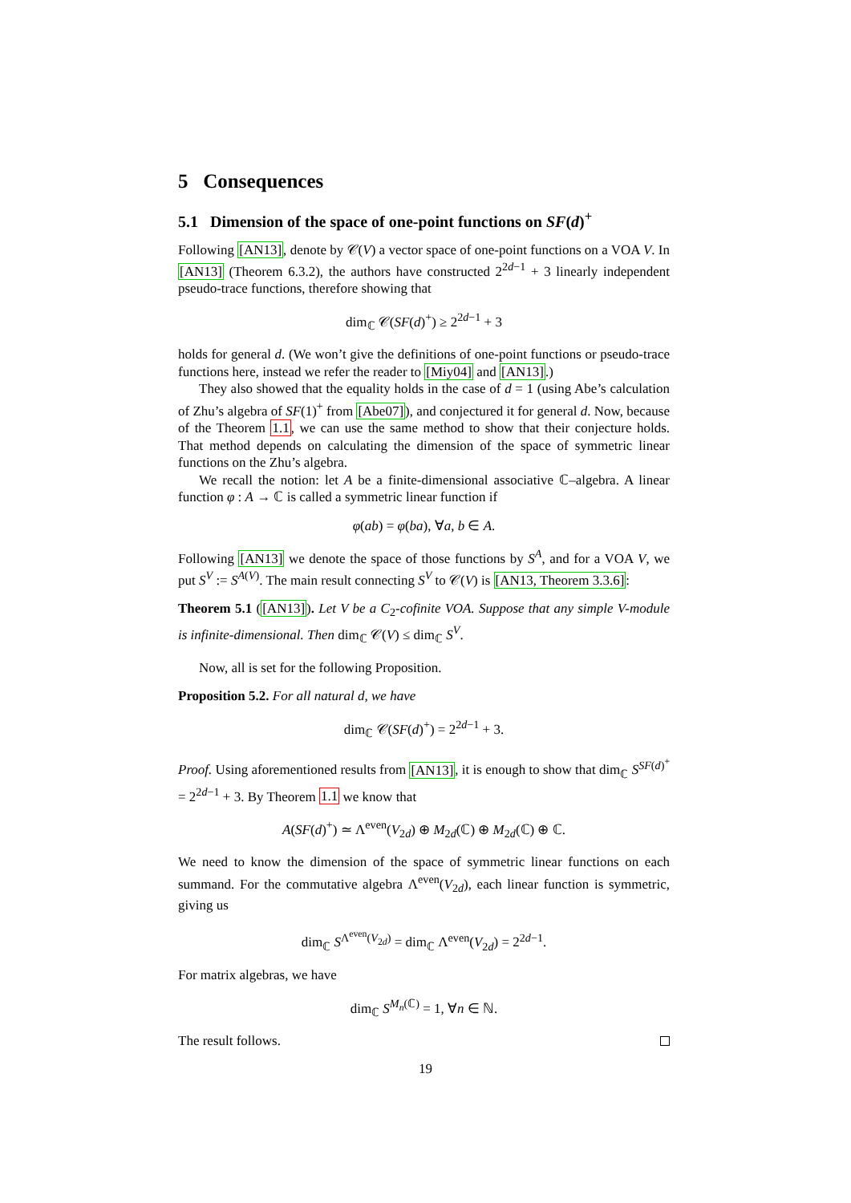5 Consequences
5.1 Dimension of the space of one-point functions on SF(d)<sup>+</sup>
Following [AN13], denote by 𝒞(V) a vector space of one-point functions on a VOA V. In [AN13] (Theorem 6.3.2), the authors have constructed 2<sup>2d−1</sup> + 3 linearly independent pseudo-trace functions, therefore showing that
dim<sub>ℂ</sub> 𝒞(SF(d)<sup>+</sup>) ≥ 2<sup>2d−1</sup> + 3
holds for general d. (We won’t give the definitions of one-point functions or pseudo-trace functions here, instead we refer the reader to [Miy04] and [AN13].)
They also showed that the equality holds in the case of d = 1 (using Abe’s calculation of Zhu’s algebra of SF(1)<sup>+</sup> from [Abe07]), and conjectured it for general d. Now, because of the Theorem 1.1, we can use the same method to show that their conjecture holds. That method depends on calculating the dimension of the space of symmetric linear functions on the Zhu’s algebra.
We recall the notion: let A be a finite-dimensional associative ℂ–algebra. A linear function φ : A → ℂ is called a symmetric linear function if
φ(ab) = φ(ba), ∀a, b ∈ A.
Following [AN13] we denote the space of those functions by S<sup>A</sup>, and for a VOA V, we put S<sup>V</sup> := S<sup>A(V)</sup>. The main result connecting S<sup>V</sup> to 𝒞(V) is [AN13, Theorem 3.3.6]:
Theorem 5.1 ([AN13]). Let V be a C<sub>2</sub>-cofinite VOA. Suppose that any simple V-module is infinite-dimensional. Then dim<sub>ℂ</sub> 𝒞(V) ≤ dim<sub>ℂ</sub> S<sup>V</sup>.
Now, all is set for the following Proposition.
Proposition 5.2. For all natural d, we have
dim<sub>ℂ</sub> 𝒞(SF(d)<sup>+</sup>) = 2<sup>2d−1</sup> + 3.
Proof. Using aforementioned results from [AN13], it is enough to show that dim<sub>ℂ</sub> S<sup>SF(d)<sup>+</sup></sup> = 2<sup>2d−1</sup> + 3. By Theorem 1.1 we know that
A(SF(d)<sup>+</sup>) ≃ Λ<sup>even</sup>(V<sub>2d</sub>) ⊕ M<sub>2d</sub>(ℂ) ⊕ M<sub>2d</sub>(ℂ) ⊕ ℂ.
We need to know the dimension of the space of symmetric linear functions on each summand. For the commutative algebra Λ<sup>even</sup>(V<sub>2d</sub>), each linear function is symmetric, giving us
dim<sub>ℂ</sub> S<sup>Λ<sup>even</sup>(V<sub>2d</sub>)</sup> = dim<sub>ℂ</sub> Λ<sup>even</sup>(V<sub>2d</sub>) = 2<sup>2d−1</sup>.
For matrix algebras, we have
dim<sub>ℂ</sub> S<sup>M<sub>n</sub>(ℂ)</sup> = 1, ∀n ∈ ℕ.
The result follows.
19